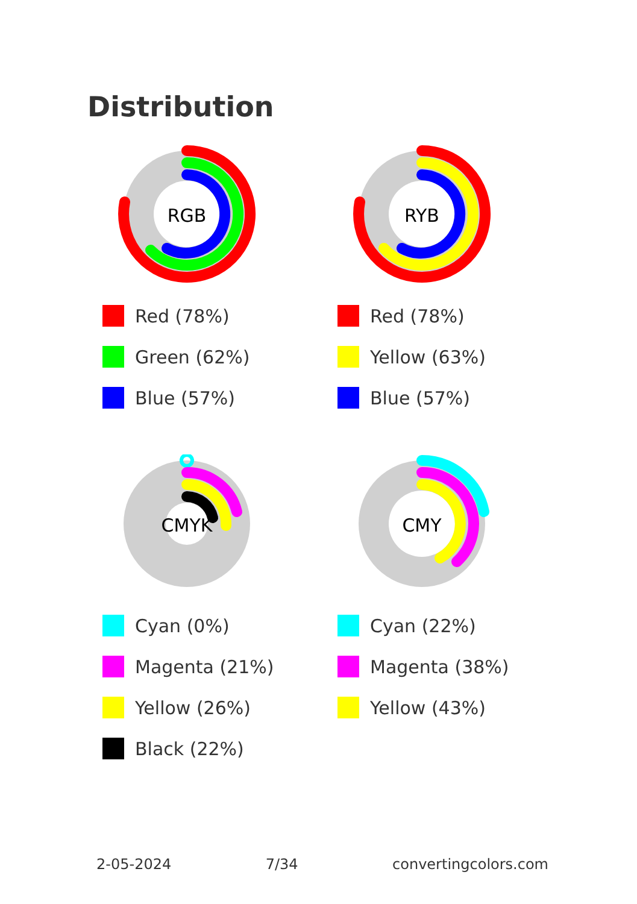Distribution
RGB
Red (78%)
Green (62%)
Blue (57%)
RYB
Red (78%)
Yellow (63%)
Blue (57%)
CMYK
Cyan (0%)
Magenta (21%)
Yellow (26%)
Black (22%)
CMY
Cyan (22%)
Magenta (38%)
Yellow (43%)
2-05-2024 7/34 convertingcolors.com